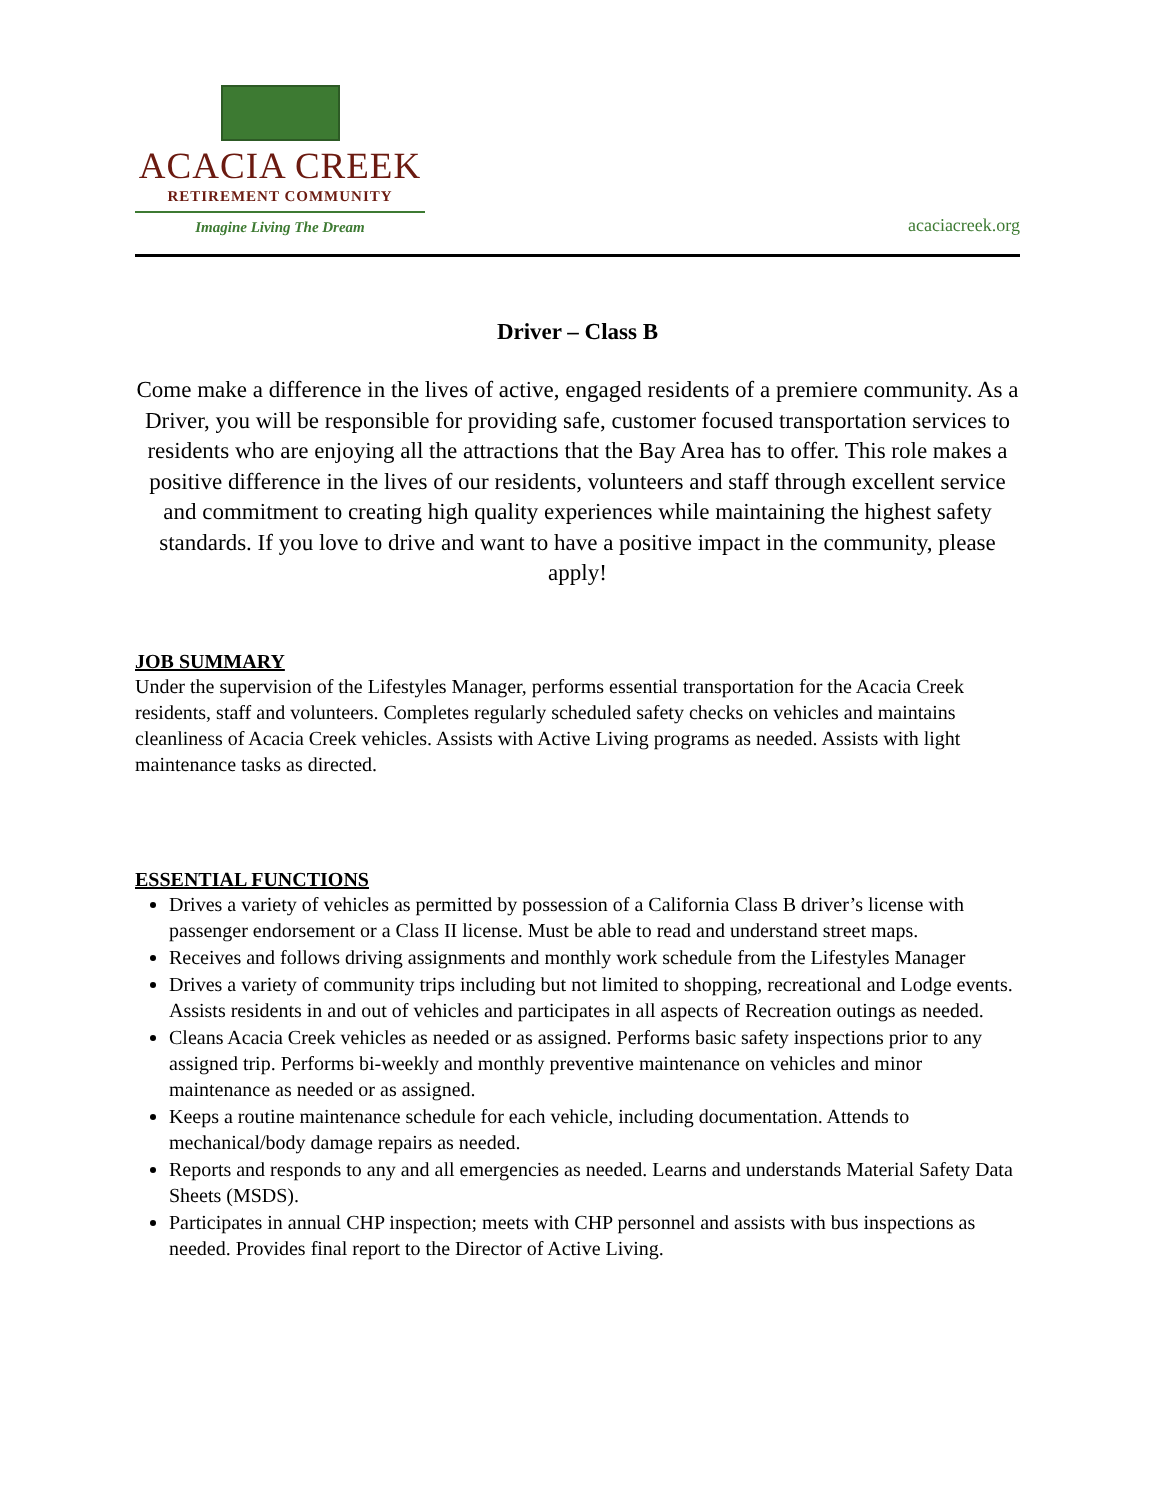ACACIA CREEK
RETIREMENT COMMUNITY
Imagine Living The Dream
acaciacreek.org
Driver – Class B
Come make a difference in the lives of active, engaged residents of a premiere community. As a Driver, you will be responsible for providing safe, customer focused transportation services to residents who are enjoying all the attractions that the Bay Area has to offer. This role makes a positive difference in the lives of our residents, volunteers and staff through excellent service and commitment to creating high quality experiences while maintaining the highest safety standards. If you love to drive and want to have a positive impact in the community, please apply!
JOB SUMMARY
Under the supervision of the Lifestyles Manager, performs essential transportation for the Acacia Creek residents, staff and volunteers. Completes regularly scheduled safety checks on vehicles and maintains cleanliness of Acacia Creek vehicles. Assists with Active Living programs as needed. Assists with light maintenance tasks as directed.
ESSENTIAL FUNCTIONS
Drives a variety of vehicles as permitted by possession of a California Class B driver’s license with passenger endorsement or a Class II license. Must be able to read and understand street maps.
Receives and follows driving assignments and monthly work schedule from the Lifestyles Manager
Drives a variety of community trips including but not limited to shopping, recreational and Lodge events. Assists residents in and out of vehicles and participates in all aspects of Recreation outings as needed.
Cleans Acacia Creek vehicles as needed or as assigned. Performs basic safety inspections prior to any assigned trip. Performs bi-weekly and monthly preventive maintenance on vehicles and minor maintenance as needed or as assigned.
Keeps a routine maintenance schedule for each vehicle, including documentation. Attends to mechanical/body damage repairs as needed.
Reports and responds to any and all emergencies as needed. Learns and understands Material Safety Data Sheets (MSDS).
Participates in annual CHP inspection; meets with CHP personnel and assists with bus inspections as needed. Provides final report to the Director of Active Living.